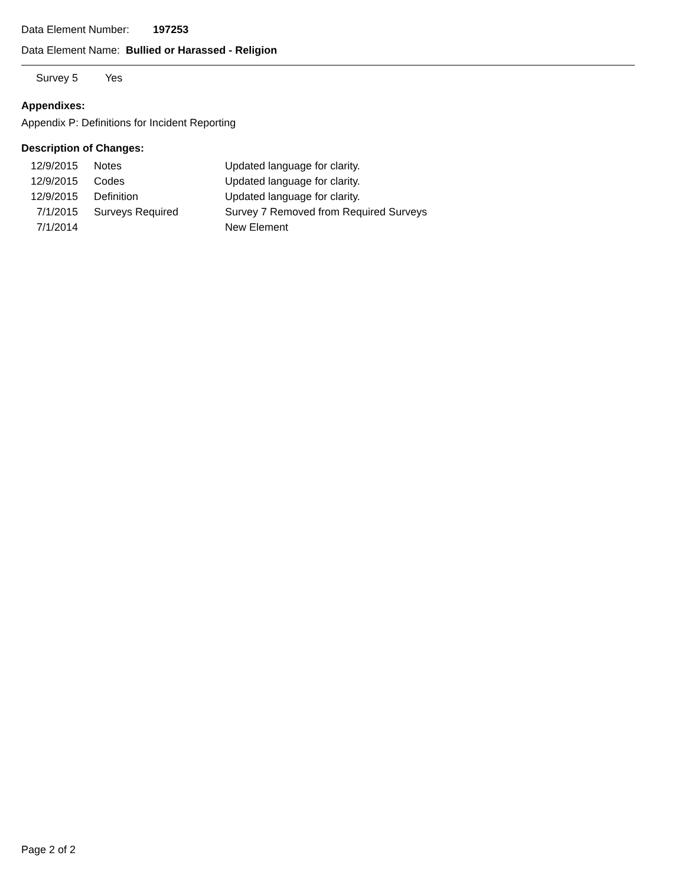Data Element Number: 197253
Data Element Name: Bullied or Harassed - Religion
| Survey 5 | Yes |
Appendixes:
Appendix P: Definitions for Incident Reporting
Description of Changes:
| 12/9/2015 | Notes | Updated language for clarity. |
| 12/9/2015 | Codes | Updated language for clarity. |
| 12/9/2015 | Definition | Updated language for clarity. |
| 7/1/2015 | Surveys Required | Survey 7 Removed from Required Surveys |
| 7/1/2014 | | New Element |
Page 2 of 2